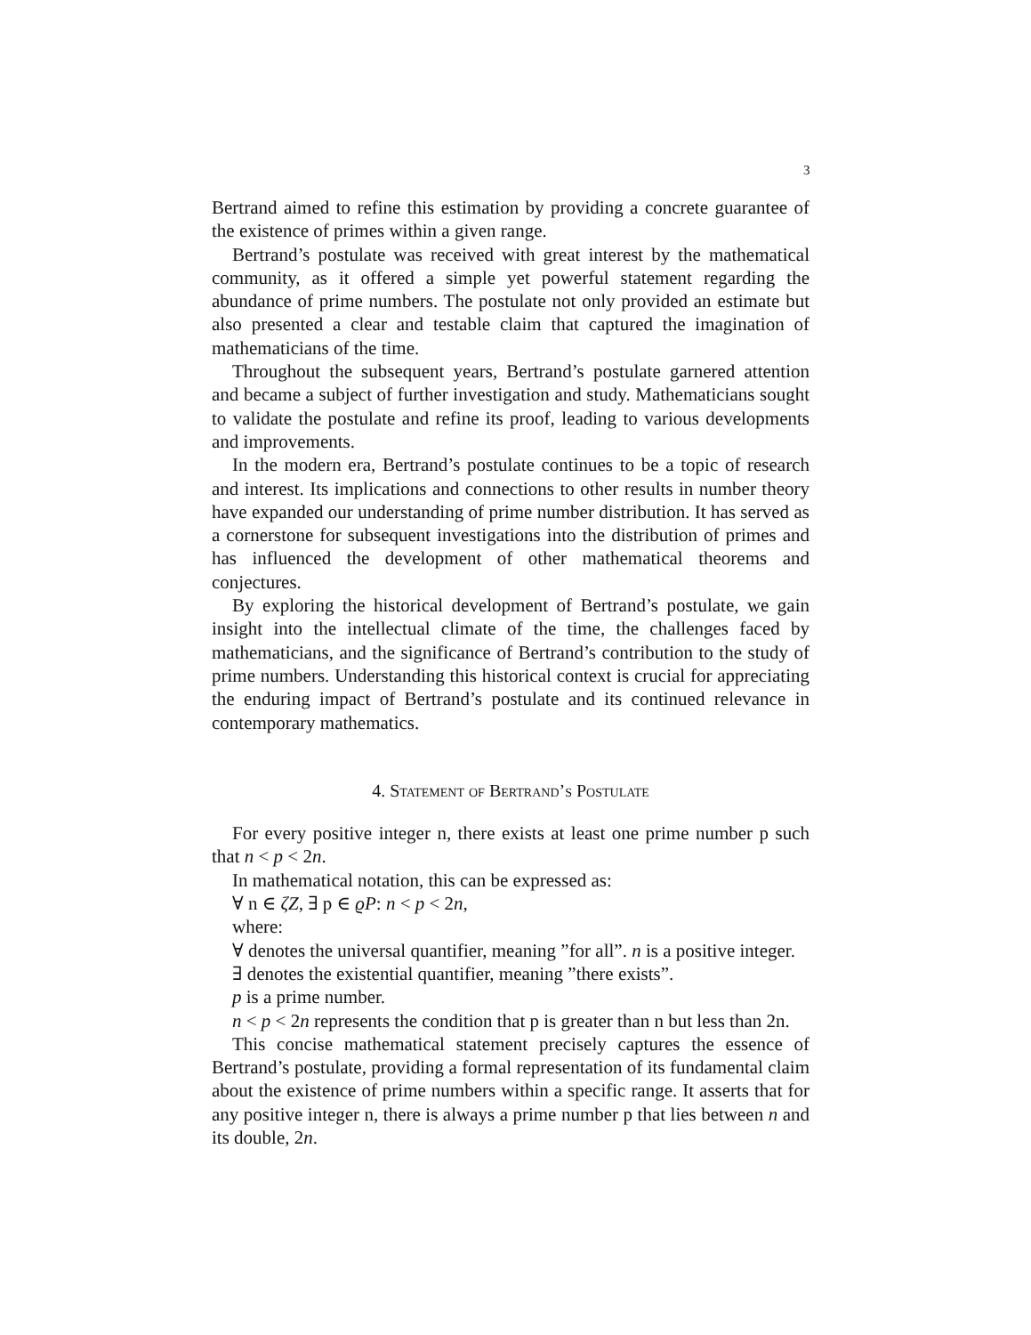3
Bertrand aimed to refine this estimation by providing a concrete guarantee of the existence of primes within a given range.
Bertrand’s postulate was received with great interest by the mathematical community, as it offered a simple yet powerful statement regarding the abundance of prime numbers. The postulate not only provided an estimate but also presented a clear and testable claim that captured the imagination of mathematicians of the time.
Throughout the subsequent years, Bertrand’s postulate garnered attention and became a subject of further investigation and study. Mathematicians sought to validate the postulate and refine its proof, leading to various developments and improvements.
In the modern era, Bertrand’s postulate continues to be a topic of research and interest. Its implications and connections to other results in number theory have expanded our understanding of prime number distribution. It has served as a cornerstone for subsequent investigations into the distribution of primes and has influenced the development of other mathematical theorems and conjectures.
By exploring the historical development of Bertrand’s postulate, we gain insight into the intellectual climate of the time, the challenges faced by mathematicians, and the significance of Bertrand’s contribution to the study of prime numbers. Understanding this historical context is crucial for appreciating the enduring impact of Bertrand’s postulate and its continued relevance in contemporary mathematics.
4. Statement of Bertrand’s Postulate
For every positive integer n, there exists at least one prime number p such that n < p < 2n.
In mathematical notation, this can be expressed as:
∀ n ∈ ζZ, ∃ p ∈ ϱP: n < p < 2n,
where:
∀ denotes the universal quantifier, meaning ”for all”. n is a positive integer.
∃ denotes the existential quantifier, meaning ”there exists”.
p is a prime number.
n < p < 2n represents the condition that p is greater than n but less than 2n.
This concise mathematical statement precisely captures the essence of Bertrand’s postulate, providing a formal representation of its fundamental claim about the existence of prime numbers within a specific range. It asserts that for any positive integer n, there is always a prime number p that lies between n and its double, 2n.